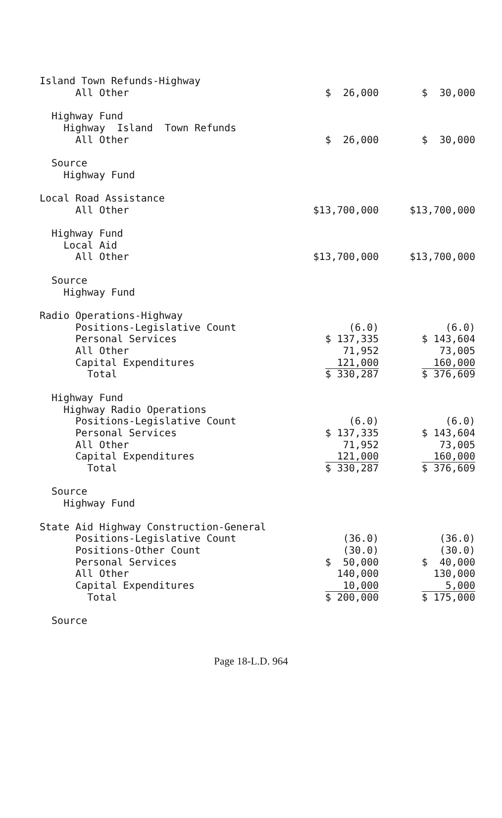| Island Town Refunds-Highway | | |
| All Other | $ 26,000 | $ 30,000 |
| Highway Fund | | |
| Highway Island Town Refunds | | |
| All Other | $ 26,000 | $ 30,000 |
| Source | | |
| Highway Fund | | |
| Local Road Assistance | | |
| All Other | $13,700,000 | $13,700,000 |
| Highway Fund | | |
| Local Aid | | |
| All Other | $13,700,000 | $13,700,000 |
| Source | | |
| Highway Fund | | |
| Radio Operations-Highway | | |
| Positions-Legislative Count | (6.0) | (6.0) |
| Personal Services | $ 137,335 | $ 143,604 |
| All Other | 71,952 | 73,005 |
| Capital Expenditures | 121,000 | 160,000 |
| Total | $ 330,287 | $ 376,609 |
| Highway Fund | | |
| Highway Radio Operations | | |
| Positions-Legislative Count | (6.0) | (6.0) |
| Personal Services | $ 137,335 | $ 143,604 |
| All Other | 71,952 | 73,005 |
| Capital Expenditures | 121,000 | 160,000 |
| Total | $ 330,287 | $ 376,609 |
| Source | | |
| Highway Fund | | |
| State Aid Highway Construction-General | | |
| Positions-Legislative Count | (36.0) | (36.0) |
| Positions-Other Count | (30.0) | (30.0) |
| Personal Services | $ 50,000 | $ 40,000 |
| All Other | 140,000 | 130,000 |
| Capital Expenditures | 10,000 | 5,000 |
| Total | $ 200,000 | $ 175,000 |
| Source | | |
Page 18-L.D. 964